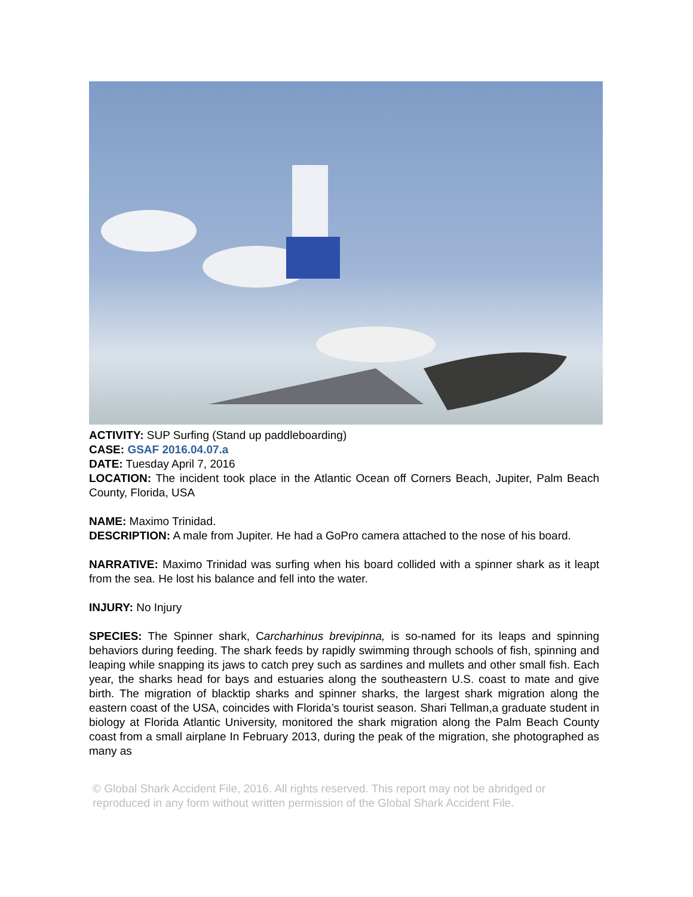ACTIVITY: SUP Surfing (Stand up paddleboarding)
CASE: GSAF 2016.04.07.a
DATE: Tuesday April 7, 2016
LOCATION: The incident took place in the Atlantic Ocean off Corners Beach, Jupiter, Palm Beach County, Florida, USA
NAME: Maximo Trinidad.
DESCRIPTION: A male from Jupiter. He had a GoPro camera attached to the nose of his board.
NARRATIVE: Maximo Trinidad was surfing when his board collided with a spinner shark as it leapt from the sea. He lost his balance and fell into the water.
INJURY: No Injury
SPECIES: The Spinner shark, Carcharhinus brevipinna, is so-named for its leaps and spinning behaviors during feeding. The shark feeds by rapidly swimming through schools of fish, spinning and leaping while snapping its jaws to catch prey such as sardines and mullets and other small fish. Each year, the sharks head for bays and estuaries along the southeastern U.S. coast to mate and give birth. The migration of blacktip sharks and spinner sharks, the largest shark migration along the eastern coast of the USA, coincides with Florida’s tourist season. Shari Tellman,a graduate student in biology at Florida Atlantic University, monitored the shark migration along the Palm Beach County coast from a small airplane In February 2013, during the peak of the migration, she photographed as many as
© Global Shark Accident File, 2016. All rights reserved. This report may not be abridged or reproduced in any form without written permission of the Global Shark Accident File.